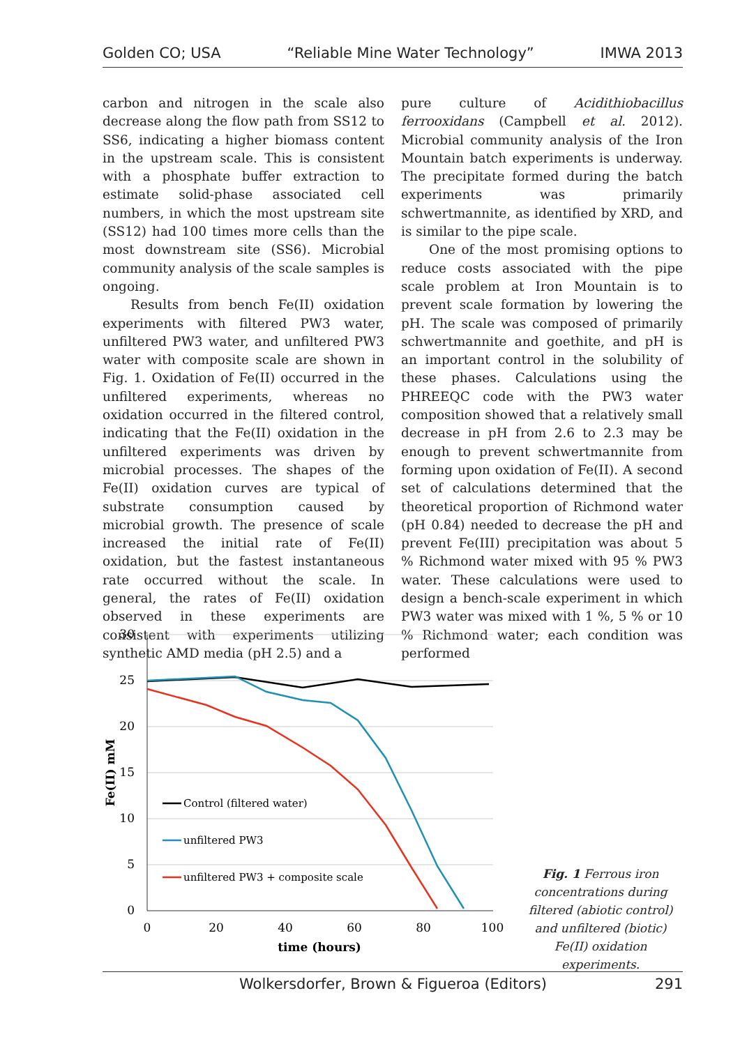Golden CO; USA “Reliable Mine Water Technology” IMWA 2013
carbon and nitrogen in the scale also decrease along the flow path from SS12 to SS6, indicating a higher biomass content in the upstream scale. This is consistent with a phosphate buffer extraction to estimate solid-phase associated cell numbers, in which the most upstream site (SS12) had 100 times more cells than the most downstream site (SS6). Microbial community analysis of the scale samples is ongoing.
Results from bench Fe(II) oxidation experiments with filtered PW3 water, unfiltered PW3 water, and unfiltered PW3 water with composite scale are shown in Fig. 1. Oxidation of Fe(II) occurred in the unfiltered experiments, whereas no oxidation occurred in the filtered control, indicating that the Fe(II) oxidation in the unfiltered experiments was driven by microbial processes. The shapes of the Fe(II) oxidation curves are typical of substrate consumption caused by microbial growth. The presence of scale increased the initial rate of Fe(II) oxidation, but the fastest instantaneous rate occurred without the scale. In general, the rates of Fe(II) oxidation observed in these experiments are consistent with experiments utilizing synthetic AMD media (pH 2.5) and a
pure culture of Acidithiobacillus ferrooxidans (Campbell et al. 2012). Microbial community analysis of the Iron Mountain batch experiments is underway. The precipitate formed during the batch experiments was primarily schwertmannite, as identified by XRD, and is similar to the pipe scale.
One of the most promising options to reduce costs associated with the pipe scale problem at Iron Mountain is to prevent scale formation by lowering the pH. The scale was composed of primarily schwertmannite and goethite, and pH is an important control in the solubility of these phases. Calculations using the PHREEQC code with the PW3 water composition showed that a relatively small decrease in pH from 2.6 to 2.3 may be enough to prevent schwertmannite from forming upon oxidation of Fe(II). A second set of calculations determined that the theoretical proportion of Richmond water (pH 0.84) needed to decrease the pH and prevent Fe(III) precipitation was about 5 % Richmond water mixed with 95 % PW3 water. These calculations were used to design a bench-scale experiment in which PW3 water was mixed with 1 %, 5 % or 10 % Richmond water; each condition was performed
30
25
20
15
10
5
0
0
20
40
60
80
100
time (hours)
Fe(II) mM
Control (filtered water)
unfiltered PW3
unfiltered PW3 + composite scale
Fig. 1 Ferrous iron concentrations during filtered (abiotic control) and unfiltered (biotic) Fe(II) oxidation experiments.
Wolkersdorfer, Brown & Figueroa (Editors) 291